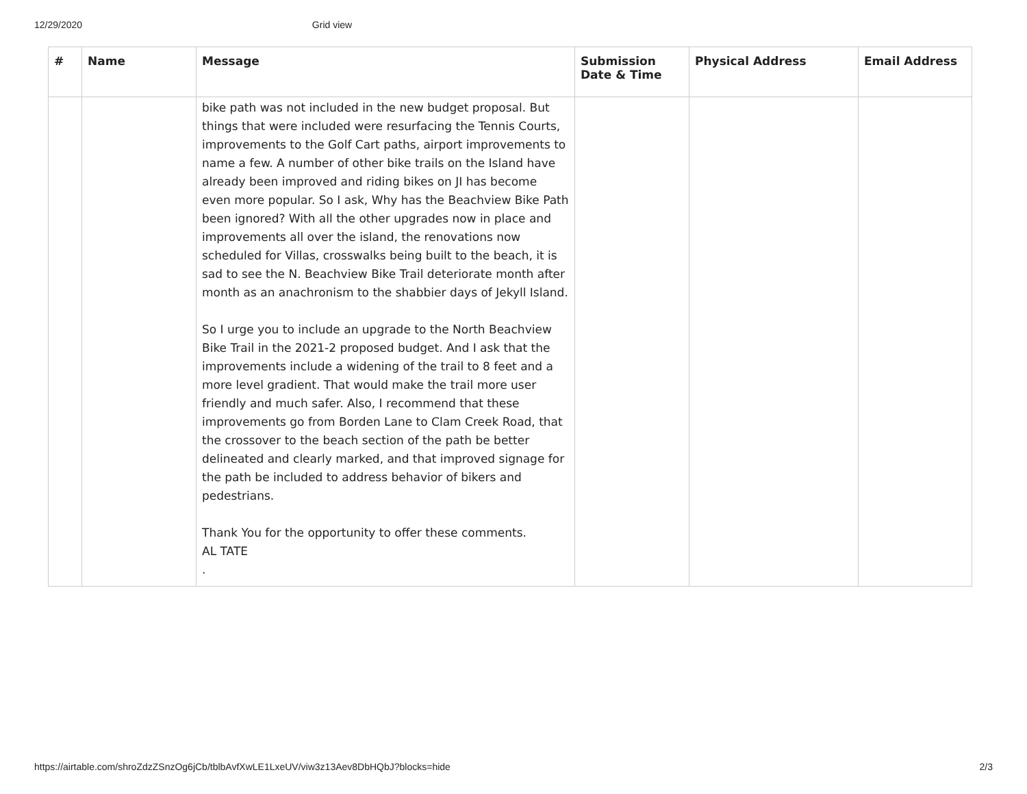12/29/2020 Grid view
| # | Name | Message | Submission Date & Time | Physical Address | Email Address |
| --- | --- | --- | --- | --- | --- |
| | | bike path was not included in the new budget proposal. But things that were included were resurfacing the Tennis Courts, improvements to the Golf Cart paths, airport improvements to name a few. A number of other bike trails on the Island have already been improved and riding bikes on JI has become even more popular. So I ask, Why has the Beachview Bike Path been ignored? With all the other upgrades now in place and improvements all over the island, the renovations now scheduled for Villas, crosswalks being built to the beach, it is sad to see the N. Beachview Bike Trail deteriorate month after month as an anachronism to the shabbier days of Jekyll Island. So I urge you to include an upgrade to the North Beachview Bike Trail in the 2021-2 proposed budget. And I ask that the improvements include a widening of the trail to 8 feet and a more level gradient. That would make the trail more user friendly and much safer. Also, I recommend that these improvements go from Borden Lane to Clam Creek Road, that the crossover to the beach section of the path be better delineated and clearly marked, and that improved signage for the path be included to address behavior of bikers and pedestrians. Thank You for the opportunity to offer these comments. AL TATE . | | | |
https://airtable.com/shroZdzZSnzOg6jCb/tblbAvfXwLE1LxeUV/viw3z13Aev8DbHQbJ?blocks=hide 2/3